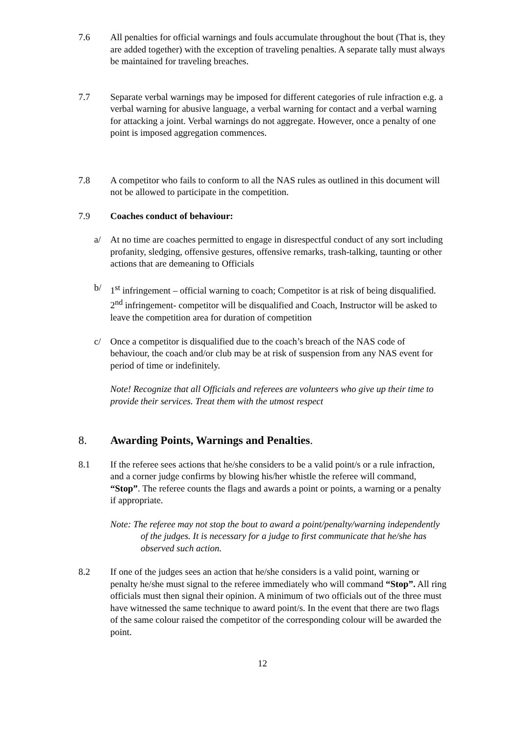7.6 All penalties for official warnings and fouls accumulate throughout the bout (That is, they are added together) with the exception of traveling penalties. A separate tally must always be maintained for traveling breaches.
7.7 Separate verbal warnings may be imposed for different categories of rule infraction e.g. a verbal warning for abusive language, a verbal warning for contact and a verbal warning for attacking a joint. Verbal warnings do not aggregate. However, once a penalty of one point is imposed aggregation commences.
7.8 A competitor who fails to conform to all the NAS rules as outlined in this document will not be allowed to participate in the competition.
7.9 Coaches conduct of behaviour:
a/ At no time are coaches permitted to engage in disrespectful conduct of any sort including profanity, sledging, offensive gestures, offensive remarks, trash-talking, taunting or other actions that are demeaning to Officials
b/ 1<sup>st</sup> infringement – official warning to coach; Competitor is at risk of being disqualified.
2<sup>nd</sup> infringement- competitor will be disqualified and Coach, Instructor will be asked to leave the competition area for duration of competition
c/ Once a competitor is disqualified due to the coach’s breach of the NAS code of behaviour, the coach and/or club may be at risk of suspension from any NAS event for period of time or indefinitely.
Note! Recognize that all Officials and referees are volunteers who give up their time to provide their services. Treat them with the utmost respect
8. Awarding Points, Warnings and Penalties.
8.1 If the referee sees actions that he/she considers to be a valid point/s or a rule infraction, and a corner judge confirms by blowing his/her whistle the referee will command, “Stop”. The referee counts the flags and awards a point or points, a warning or a penalty if appropriate.
Note: The referee may not stop the bout to award a point/penalty/warning independently of the judges. It is necessary for a judge to first communicate that he/she has observed such action.
8.2 If one of the judges sees an action that he/she considers is a valid point, warning or penalty he/she must signal to the referee immediately who will command “Stop”. All ring officials must then signal their opinion. A minimum of two officials out of the three must have witnessed the same technique to award point/s. In the event that there are two flags of the same colour raised the competitor of the corresponding colour will be awarded the point.
12